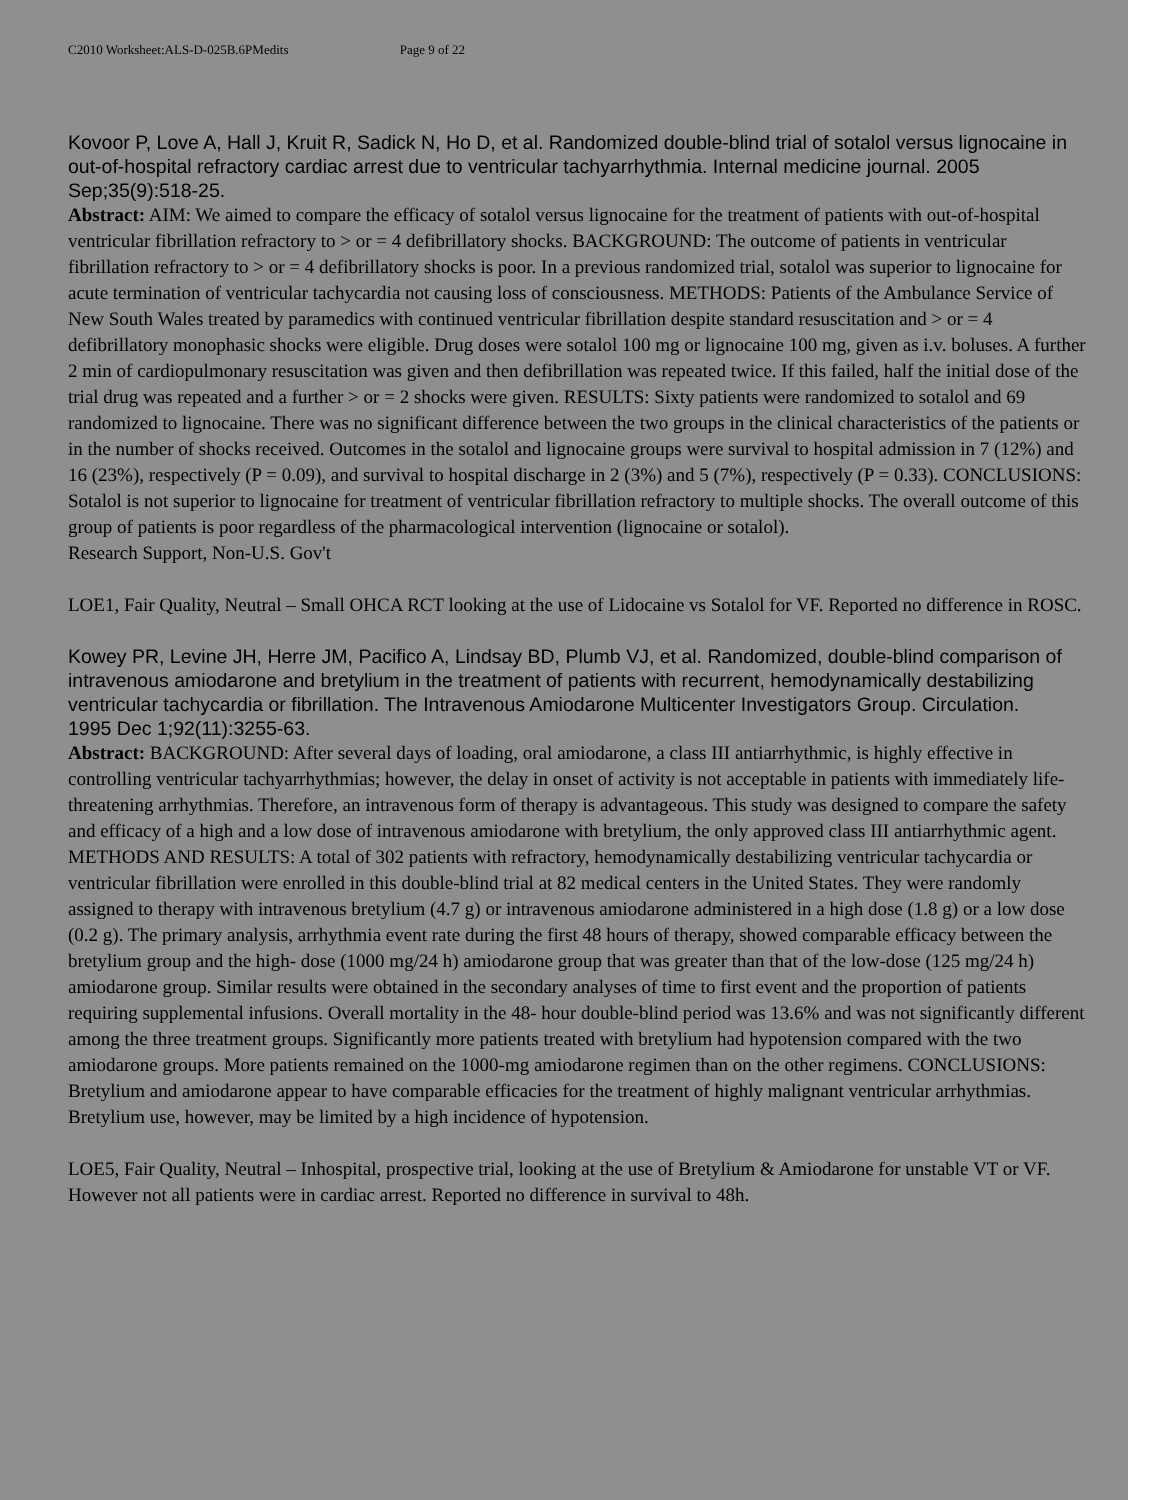C2010 Worksheet:ALS-D-025B.6PMedits Page 9 of 22
Kovoor P, Love A, Hall J, Kruit R, Sadick N, Ho D, et al. Randomized double-blind trial of sotalol versus lignocaine in out-of-hospital refractory cardiac arrest due to ventricular tachyarrhythmia. Internal medicine journal. 2005 Sep;35(9):518-25.
Abstract: AIM: We aimed to compare the efficacy of sotalol versus lignocaine for the treatment of patients with out-of-hospital ventricular fibrillation refractory to > or = 4 defibrillatory shocks. BACKGROUND: The outcome of patients in ventricular fibrillation refractory to > or = 4 defibrillatory shocks is poor. In a previous randomized trial, sotalol was superior to lignocaine for acute termination of ventricular tachycardia not causing loss of consciousness. METHODS: Patients of the Ambulance Service of New South Wales treated by paramedics with continued ventricular fibrillation despite standard resuscitation and > or = 4 defibrillatory monophasic shocks were eligible. Drug doses were sotalol 100 mg or lignocaine 100 mg, given as i.v. boluses. A further 2 min of cardiopulmonary resuscitation was given and then defibrillation was repeated twice. If this failed, half the initial dose of the trial drug was repeated and a further > or = 2 shocks were given. RESULTS: Sixty patients were randomized to sotalol and 69 randomized to lignocaine. There was no significant difference between the two groups in the clinical characteristics of the patients or in the number of shocks received. Outcomes in the sotalol and lignocaine groups were survival to hospital admission in 7 (12%) and 16 (23%), respectively (P = 0.09), and survival to hospital discharge in 2 (3%) and 5 (7%), respectively (P = 0.33). CONCLUSIONS: Sotalol is not superior to lignocaine for treatment of ventricular fibrillation refractory to multiple shocks. The overall outcome of this group of patients is poor regardless of the pharmacological intervention (lignocaine or sotalol).
Research Support, Non-U.S. Gov't
LOE1, Fair Quality, Neutral – Small OHCA RCT looking at the use of Lidocaine vs Sotalol for VF. Reported no difference in ROSC.
Kowey PR, Levine JH, Herre JM, Pacifico A, Lindsay BD, Plumb VJ, et al. Randomized, double-blind comparison of intravenous amiodarone and bretylium in the treatment of patients with recurrent, hemodynamically destabilizing ventricular tachycardia or fibrillation. The Intravenous Amiodarone Multicenter Investigators Group. Circulation. 1995 Dec 1;92(11):3255-63.
Abstract: BACKGROUND: After several days of loading, oral amiodarone, a class III antiarrhythmic, is highly effective in controlling ventricular tachyarrhythmias; however, the delay in onset of activity is not acceptable in patients with immediately life-threatening arrhythmias. Therefore, an intravenous form of therapy is advantageous. This study was designed to compare the safety and efficacy of a high and a low dose of intravenous amiodarone with bretylium, the only approved class III antiarrhythmic agent. METHODS AND RESULTS: A total of 302 patients with refractory, hemodynamically destabilizing ventricular tachycardia or ventricular fibrillation were enrolled in this double-blind trial at 82 medical centers in the United States. They were randomly assigned to therapy with intravenous bretylium (4.7 g) or intravenous amiodarone administered in a high dose (1.8 g) or a low dose (0.2 g). The primary analysis, arrhythmia event rate during the first 48 hours of therapy, showed comparable efficacy between the bretylium group and the high- dose (1000 mg/24 h) amiodarone group that was greater than that of the low-dose (125 mg/24 h) amiodarone group. Similar results were obtained in the secondary analyses of time to first event and the proportion of patients requiring supplemental infusions. Overall mortality in the 48- hour double-blind period was 13.6% and was not significantly different among the three treatment groups. Significantly more patients treated with bretylium had hypotension compared with the two amiodarone groups. More patients remained on the 1000-mg amiodarone regimen than on the other regimens. CONCLUSIONS: Bretylium and amiodarone appear to have comparable efficacies for the treatment of highly malignant ventricular arrhythmias. Bretylium use, however, may be limited by a high incidence of hypotension.
LOE5, Fair Quality, Neutral – Inhospital, prospective trial, looking at the use of Bretylium & Amiodarone for unstable VT or VF. However not all patients were in cardiac arrest. Reported no difference in survival to 48h.